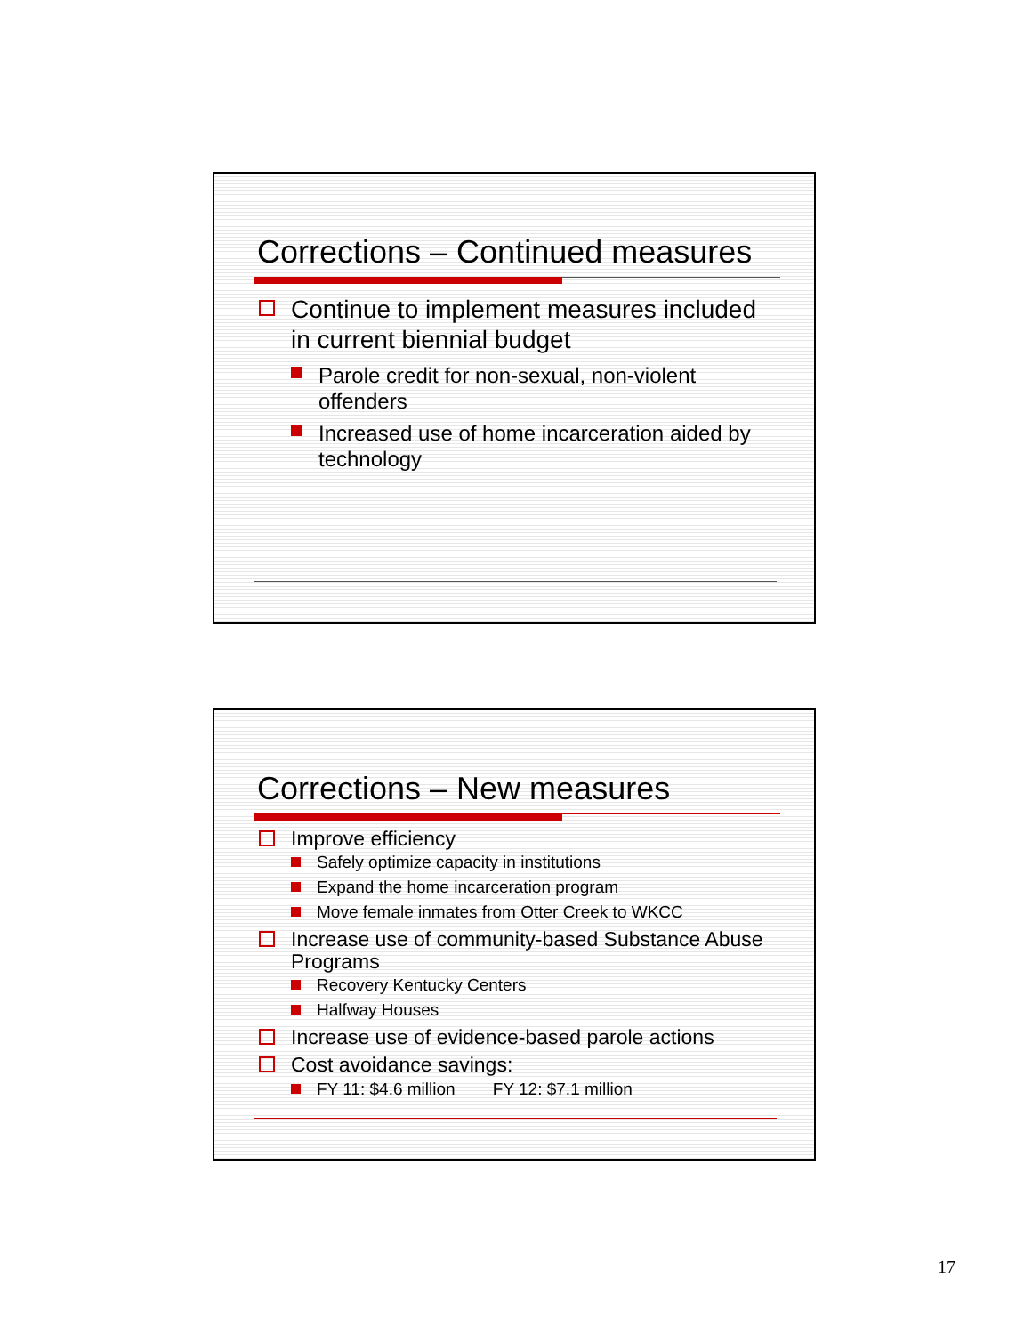Corrections – Continued measures
Continue to implement measures included in current biennial budget
Parole credit for non-sexual, non-violent offenders
Increased use of home incarceration aided by technology
Corrections – New measures
Improve efficiency
Safely optimize capacity in institutions
Expand the home incarceration program
Move female inmates from Otter Creek to WKCC
Increase use of community-based Substance Abuse Programs
Recovery Kentucky Centers
Halfway Houses
Increase use of evidence-based parole actions
Cost avoidance savings:
FY 11: $4.6 million FY 12: $7.1 million
17